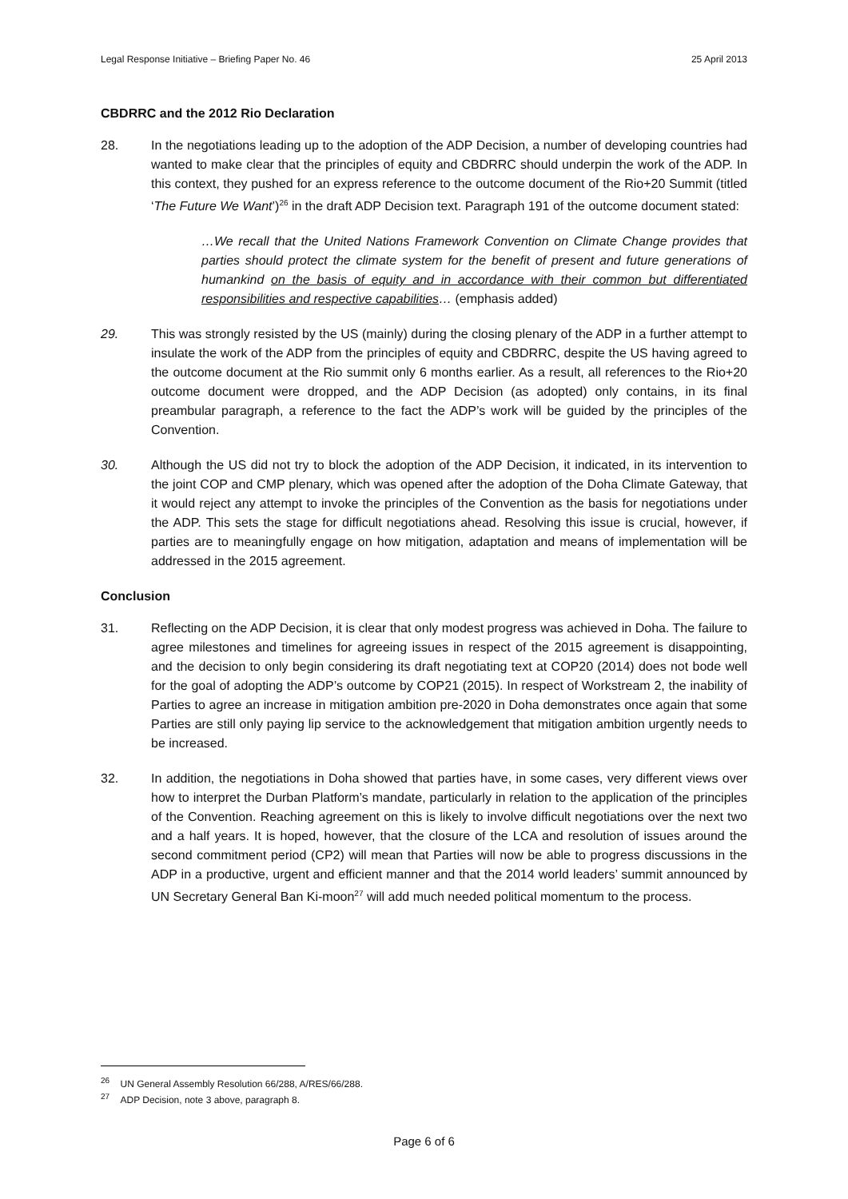Legal Response Initiative – Briefing Paper No. 46 25 April 2013
CBDRRC and the 2012 Rio Declaration
28. In the negotiations leading up to the adoption of the ADP Decision, a number of developing countries had wanted to make clear that the principles of equity and CBDRRC should underpin the work of the ADP. In this context, they pushed for an express reference to the outcome document of the Rio+20 Summit (titled ‘The Future We Want’)<sup>26</sup> in the draft ADP Decision text. Paragraph 191 of the outcome document stated:
…We recall that the United Nations Framework Convention on Climate Change provides that parties should protect the climate system for the benefit of present and future generations of humankind on the basis of equity and in accordance with their common but differentiated responsibilities and respective capabilities… (emphasis added)
29. This was strongly resisted by the US (mainly) during the closing plenary of the ADP in a further attempt to insulate the work of the ADP from the principles of equity and CBDRRC, despite the US having agreed to the outcome document at the Rio summit only 6 months earlier. As a result, all references to the Rio+20 outcome document were dropped, and the ADP Decision (as adopted) only contains, in its final preambular paragraph, a reference to the fact the ADP’s work will be guided by the principles of the Convention.
30. Although the US did not try to block the adoption of the ADP Decision, it indicated, in its intervention to the joint COP and CMP plenary, which was opened after the adoption of the Doha Climate Gateway, that it would reject any attempt to invoke the principles of the Convention as the basis for negotiations under the ADP. This sets the stage for difficult negotiations ahead. Resolving this issue is crucial, however, if parties are to meaningfully engage on how mitigation, adaptation and means of implementation will be addressed in the 2015 agreement.
Conclusion
31. Reflecting on the ADP Decision, it is clear that only modest progress was achieved in Doha. The failure to agree milestones and timelines for agreeing issues in respect of the 2015 agreement is disappointing, and the decision to only begin considering its draft negotiating text at COP20 (2014) does not bode well for the goal of adopting the ADP’s outcome by COP21 (2015). In respect of Workstream 2, the inability of Parties to agree an increase in mitigation ambition pre-2020 in Doha demonstrates once again that some Parties are still only paying lip service to the acknowledgement that mitigation ambition urgently needs to be increased.
32. In addition, the negotiations in Doha showed that parties have, in some cases, very different views over how to interpret the Durban Platform’s mandate, particularly in relation to the application of the principles of the Convention. Reaching agreement on this is likely to involve difficult negotiations over the next two and a half years. It is hoped, however, that the closure of the LCA and resolution of issues around the second commitment period (CP2) will mean that Parties will now be able to progress discussions in the ADP in a productive, urgent and efficient manner and that the 2014 world leaders’ summit announced by UN Secretary General Ban Ki-moon<sup>27</sup> will add much needed political momentum to the process.
<sup>26</sup> UN General Assembly Resolution 66/288, A/RES/66/288.
<sup>27</sup> ADP Decision, note 3 above, paragraph 8.
Page 6 of 6